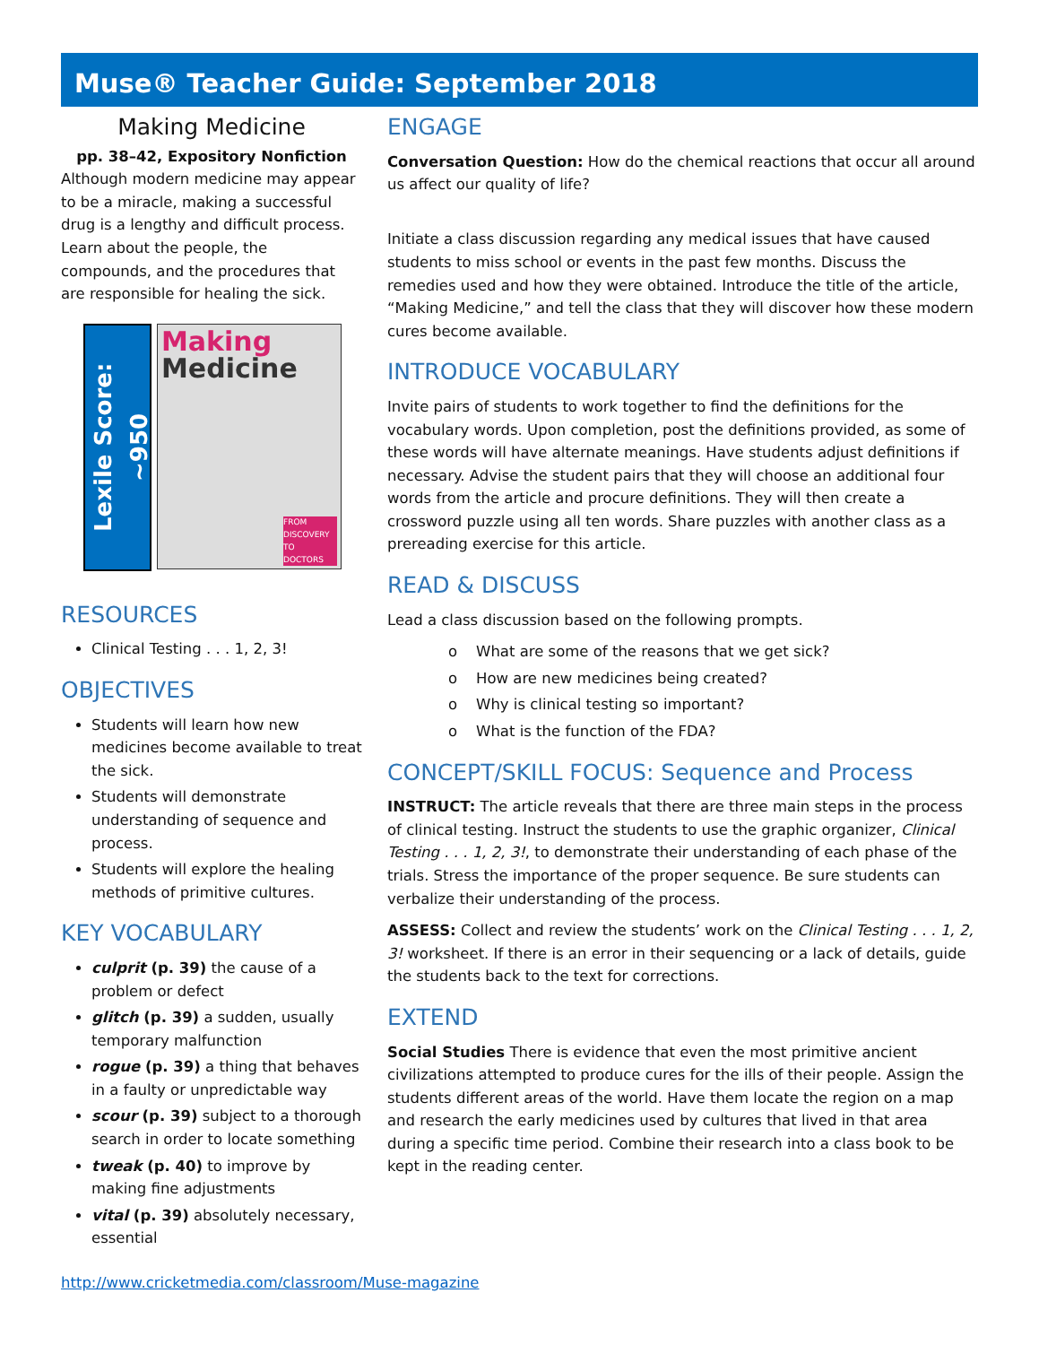Muse® Teacher Guide: September 2018
Making Medicine
pp. 38–42, Expository Nonfiction
Although modern medicine may appear to be a miracle, making a successful drug is a lengthy and difficult process. Learn about the people, the compounds, and the procedures that are responsible for healing the sick.
Lexile Score: ~950
Making
Medicine
FROM DISCOVERY TO DOCTORS
RESOURCES
Clinical Testing . . . 1, 2, 3!
OBJECTIVES
Students will learn how new medicines become available to treat the sick.
Students will demonstrate understanding of sequence and process.
Students will explore the healing methods of primitive cultures.
KEY VOCABULARY
culprit (p. 39) the cause of a problem or defect
glitch (p. 39) a sudden, usually temporary malfunction
rogue (p. 39) a thing that behaves in a faulty or unpredictable way
scour (p. 39) subject to a thorough search in order to locate something
tweak (p. 40) to improve by making fine adjustments
vital (p. 39) absolutely necessary, essential
ENGAGE
Conversation Question: How do the chemical reactions that occur all around us affect our quality of life?
Initiate a class discussion regarding any medical issues that have caused students to miss school or events in the past few months. Discuss the remedies used and how they were obtained. Introduce the title of the article, “Making Medicine,” and tell the class that they will discover how these modern cures become available.
INTRODUCE VOCABULARY
Invite pairs of students to work together to find the definitions for the vocabulary words. Upon completion, post the definitions provided, as some of these words will have alternate meanings. Have students adjust definitions if necessary. Advise the student pairs that they will choose an additional four words from the article and procure definitions. They will then create a crossword puzzle using all ten words. Share puzzles with another class as a prereading exercise for this article.
READ & DISCUSS
Lead a class discussion based on the following prompts.
o What are some of the reasons that we get sick?
o How are new medicines being created?
o Why is clinical testing so important?
o What is the function of the FDA?
CONCEPT/SKILL FOCUS: Sequence and Process
INSTRUCT: The article reveals that there are three main steps in the process of clinical testing. Instruct the students to use the graphic organizer, Clinical Testing . . . 1, 2, 3!, to demonstrate their understanding of each phase of the trials. Stress the importance of the proper sequence. Be sure students can verbalize their understanding of the process.
ASSESS: Collect and review the students’ work on the Clinical Testing . . . 1, 2, 3! worksheet. If there is an error in their sequencing or a lack of details, guide the students back to the text for corrections.
EXTEND
Social Studies There is evidence that even the most primitive ancient civilizations attempted to produce cures for the ills of their people. Assign the students different areas of the world. Have them locate the region on a map and research the early medicines used by cultures that lived in that area during a specific time period. Combine their research into a class book to be kept in the reading center.
http://www.cricketmedia.com/classroom/Muse-magazine